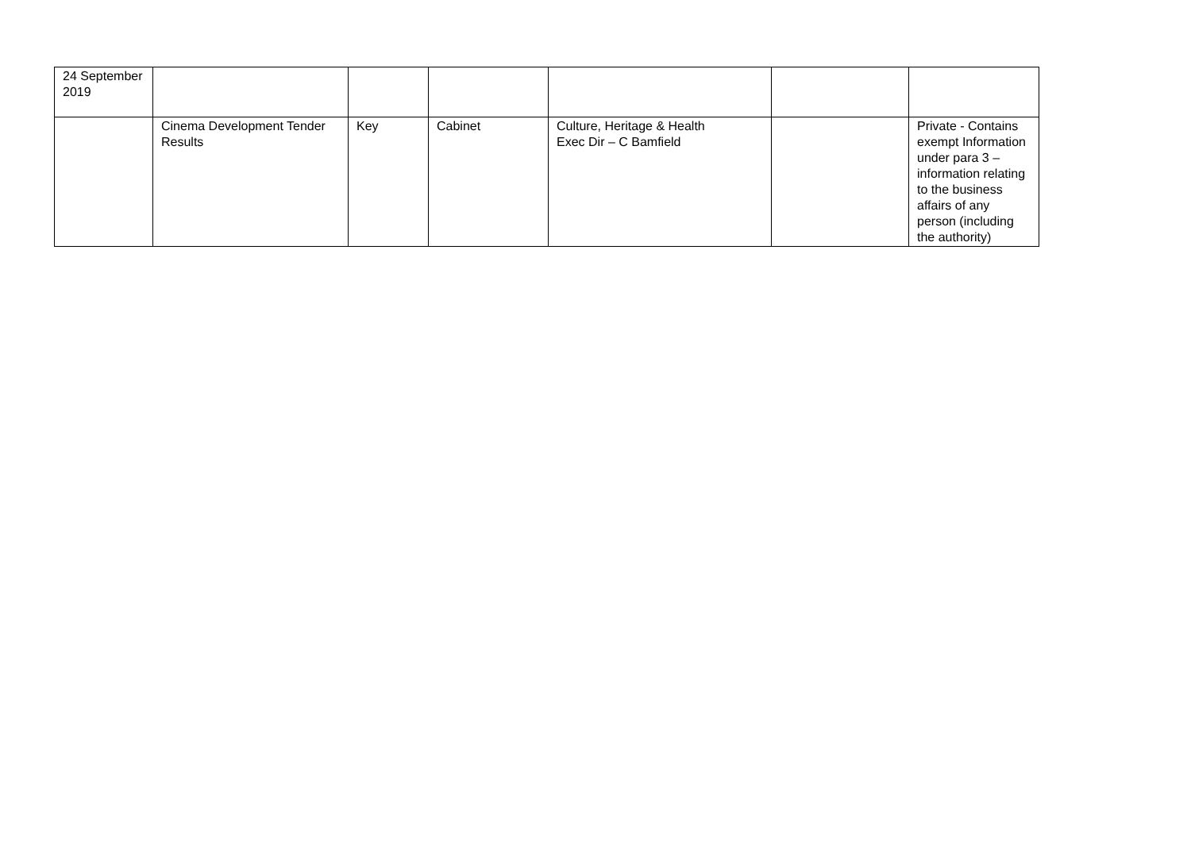| 24 September 2019 | | | | | | |
| | Cinema Development Tender Results | Key | Cabinet | Culture, Heritage & Health Exec Dir – C Bamfield | | Private - Contains exempt Information under para 3 – information relating to the business affairs of any person (including the authority) |